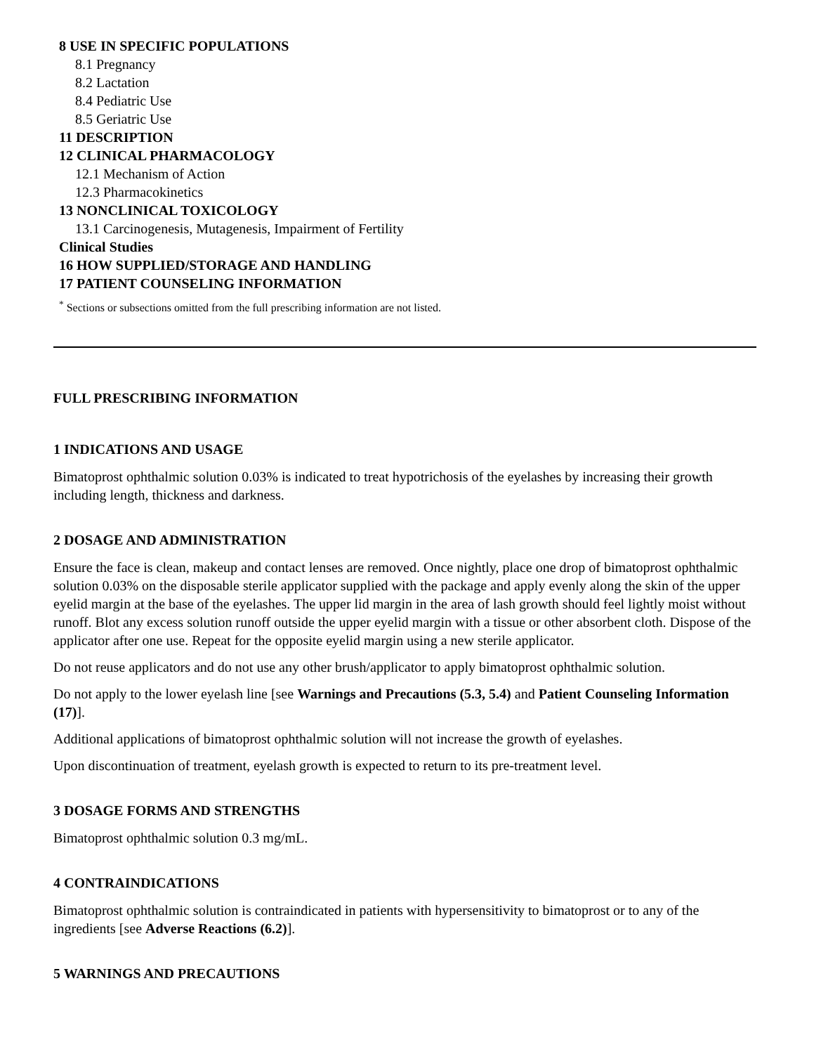8 USE IN SPECIFIC POPULATIONS
8.1 Pregnancy
8.2 Lactation
8.4 Pediatric Use
8.5 Geriatric Use
11 DESCRIPTION
12 CLINICAL PHARMACOLOGY
12.1 Mechanism of Action
12.3 Pharmacokinetics
13 NONCLINICAL TOXICOLOGY
13.1 Carcinogenesis, Mutagenesis, Impairment of Fertility
Clinical Studies
16 HOW SUPPLIED/STORAGE AND HANDLING
17 PATIENT COUNSELING INFORMATION
<sup>*</sup> Sections or subsections omitted from the full prescribing information are not listed.
FULL PRESCRIBING INFORMATION
1 INDICATIONS AND USAGE
Bimatoprost ophthalmic solution 0.03% is indicated to treat hypotrichosis of the eyelashes by increasing their growth including length, thickness and darkness.
2 DOSAGE AND ADMINISTRATION
Ensure the face is clean, makeup and contact lenses are removed. Once nightly, place one drop of bimatoprost ophthalmic solution 0.03% on the disposable sterile applicator supplied with the package and apply evenly along the skin of the upper eyelid margin at the base of the eyelashes. The upper lid margin in the area of lash growth should feel lightly moist without runoff. Blot any excess solution runoff outside the upper eyelid margin with a tissue or other absorbent cloth. Dispose of the applicator after one use. Repeat for the opposite eyelid margin using a new sterile applicator.
Do not reuse applicators and do not use any other brush/applicator to apply bimatoprost ophthalmic solution.
Do not apply to the lower eyelash line [see Warnings and Precautions (5.3, 5.4) and Patient Counseling Information (17)].
Additional applications of bimatoprost ophthalmic solution will not increase the growth of eyelashes.
Upon discontinuation of treatment, eyelash growth is expected to return to its pre-treatment level.
3 DOSAGE FORMS AND STRENGTHS
Bimatoprost ophthalmic solution 0.3 mg/mL.
4 CONTRAINDICATIONS
Bimatoprost ophthalmic solution is contraindicated in patients with hypersensitivity to bimatoprost or to any of the ingredients [see Adverse Reactions (6.2)].
5 WARNINGS AND PRECAUTIONS